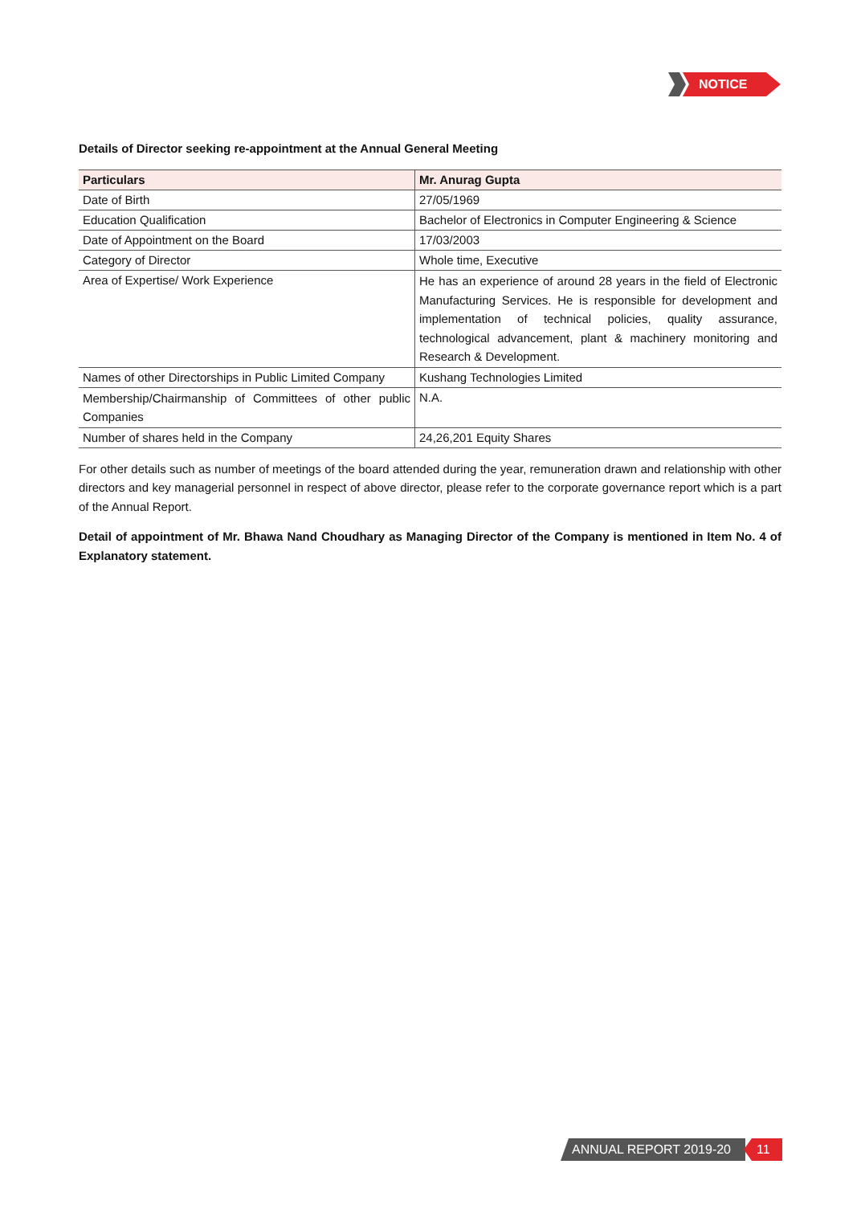NOTICE
Details of Director seeking re-appointment at the Annual General Meeting
| Particulars | Mr. Anurag Gupta |
| --- | --- |
| Date of Birth | 27/05/1969 |
| Education Qualification | Bachelor of Electronics in Computer Engineering & Science |
| Date of Appointment on the Board | 17/03/2003 |
| Category of Director | Whole time, Executive |
| Area of Expertise/ Work Experience | He has an experience of around 28 years in the field of Electronic Manufacturing Services. He is responsible for development and implementation of technical policies, quality assurance, technological advancement, plant & machinery monitoring and Research & Development. |
| Names of other Directorships in Public Limited Company | Kushang Technologies Limited |
| Membership/Chairmanship of Committees of other public Companies | N.A. |
| Number of shares held in the Company | 24,26,201 Equity Shares |
For other details such as number of meetings of the board attended during the year, remuneration drawn and relationship with other directors and key managerial personnel in respect of above director, please refer to the corporate governance report which is a part of the Annual Report.
Detail of appointment of Mr. Bhawa Nand Choudhary as Managing Director of the Company is mentioned in Item No. 4 of Explanatory statement.
ANNUAL REPORT 2019-20 11